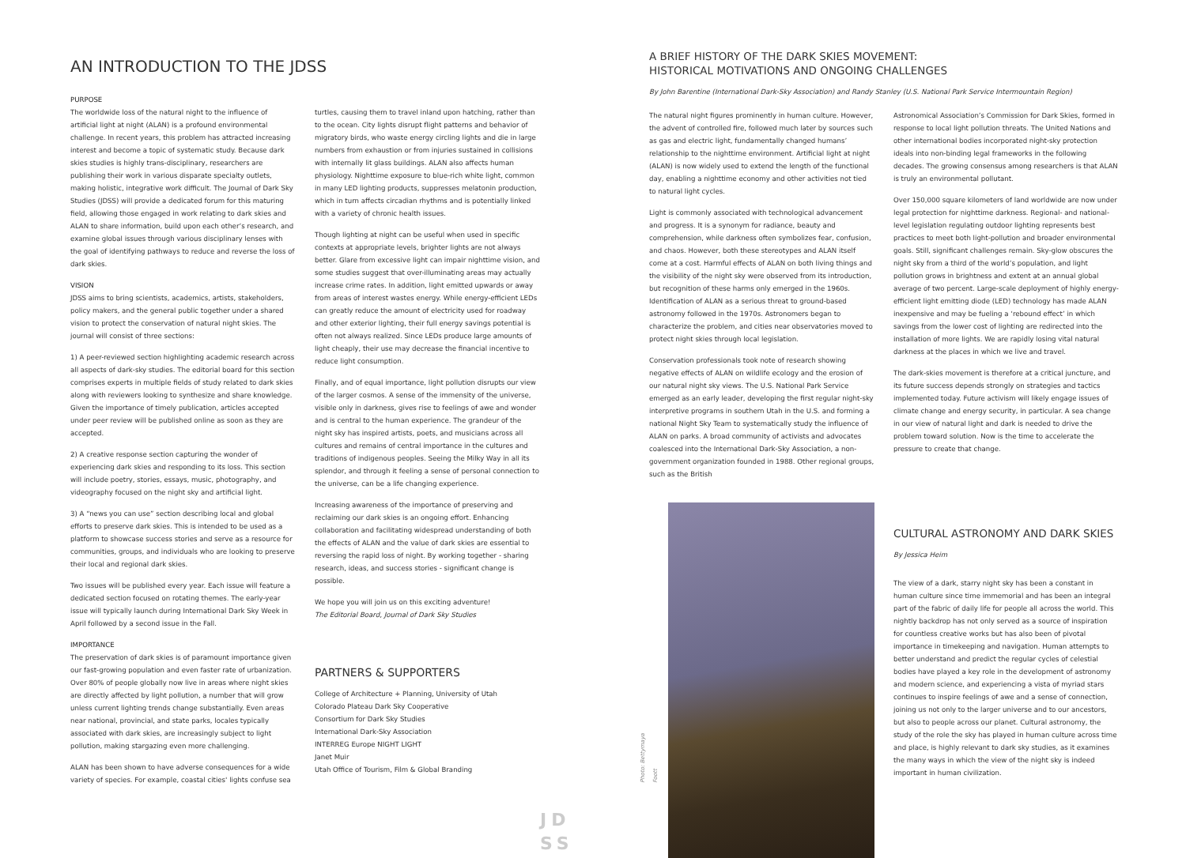AN INTRODUCTION TO THE JDSS
PURPOSE
The worldwide loss of the natural night to the influence of artificial light at night (ALAN) is a profound environmental challenge. In recent years, this problem has attracted increasing interest and become a topic of systematic study. Because dark skies studies is highly trans-disciplinary, researchers are publishing their work in various disparate specialty outlets, making holistic, integrative work difficult. The Journal of Dark Sky Studies (JDSS) will provide a dedicated forum for this maturing field, allowing those engaged in work relating to dark skies and ALAN to share information, build upon each other’s research, and examine global issues through various disciplinary lenses with the goal of identifying pathways to reduce and reverse the loss of dark skies.
VISION
JDSS aims to bring scientists, academics, artists, stakeholders, policy makers, and the general public together under a shared vision to protect the conservation of natural night skies. The journal will consist of three sections:
1) A peer-reviewed section highlighting academic research across all aspects of dark-sky studies. The editorial board for this section comprises experts in multiple fields of study related to dark skies along with reviewers looking to synthesize and share knowledge. Given the importance of timely publication, articles accepted under peer review will be published online as soon as they are accepted.
2) A creative response section capturing the wonder of experiencing dark skies and responding to its loss. This section will include poetry, stories, essays, music, photography, and videography focused on the night sky and artificial light.
3) A “news you can use” section describing local and global efforts to preserve dark skies. This is intended to be used as a platform to showcase success stories and serve as a resource for communities, groups, and individuals who are looking to preserve their local and regional dark skies.
Two issues will be published every year. Each issue will feature a dedicated section focused on rotating themes. The early-year issue will typically launch during International Dark Sky Week in April followed by a second issue in the Fall.
IMPORTANCE
The preservation of dark skies is of paramount importance given our fast-growing population and even faster rate of urbanization. Over 80% of people globally now live in areas where night skies are directly affected by light pollution, a number that will grow unless current lighting trends change substantially. Even areas near national, provincial, and state parks, locales typically associated with dark skies, are increasingly subject to light pollution, making stargazing even more challenging.
ALAN has been shown to have adverse consequences for a wide variety of species. For example, coastal cities' lights confuse sea
turtles, causing them to travel inland upon hatching, rather than to the ocean. City lights disrupt flight patterns and behavior of migratory birds, who waste energy circling lights and die in large numbers from exhaustion or from injuries sustained in collisions with internally lit glass buildings. ALAN also affects human physiology. Nighttime exposure to blue-rich white light, common in many LED lighting products, suppresses melatonin production, which in turn affects circadian rhythms and is potentially linked with a variety of chronic health issues.
Though lighting at night can be useful when used in specific contexts at appropriate levels, brighter lights are not always better. Glare from excessive light can impair nighttime vision, and some studies suggest that over-illuminating areas may actually increase crime rates. In addition, light emitted upwards or away from areas of interest wastes energy. While energy-efficient LEDs can greatly reduce the amount of electricity used for roadway and other exterior lighting, their full energy savings potential is often not always realized. Since LEDs produce large amounts of light cheaply, their use may decrease the financial incentive to reduce light consumption.
Finally, and of equal importance, light pollution disrupts our view of the larger cosmos. A sense of the immensity of the universe, visible only in darkness, gives rise to feelings of awe and wonder and is central to the human experience. The grandeur of the night sky has inspired artists, poets, and musicians across all cultures and remains of central importance in the cultures and traditions of indigenous peoples. Seeing the Milky Way in all its splendor, and through it feeling a sense of personal connection to the universe, can be a life changing experience.
Increasing awareness of the importance of preserving and reclaiming our dark skies is an ongoing effort. Enhancing collaboration and facilitating widespread understanding of both the effects of ALAN and the value of dark skies are essential to reversing the rapid loss of night. By working together - sharing research, ideas, and success stories - significant change is possible.
We hope you will join us on this exciting adventure!
The Editorial Board, Journal of Dark Sky Studies
PARTNERS & SUPPORTERS
College of Architecture + Planning, University of Utah
Colorado Plateau Dark Sky Cooperative
Consortium for Dark Sky Studies
International Dark-Sky Association
INTERREG Europe NIGHT LIGHT
Janet Muir
Utah Office of Tourism, Film & Global Branding
JD
SS
A BRIEF HISTORY OF THE DARK SKIES MOVEMENT:
HISTORICAL MOTIVATIONS AND ONGOING CHALLENGES
By John Barentine (International Dark-Sky Association) and Randy Stanley (U.S. National Park Service Intermountain Region)
The natural night figures prominently in human culture. However, the advent of controlled fire, followed much later by sources such as gas and electric light, fundamentally changed humans’ relationship to the nighttime environment. Artificial light at night (ALAN) is now widely used to extend the length of the functional day, enabling a nighttime economy and other activities not tied to natural light cycles.
Light is commonly associated with technological advancement and progress. It is a synonym for radiance, beauty and comprehension, while darkness often symbolizes fear, confusion, and chaos. However, both these stereotypes and ALAN itself come at a cost. Harmful effects of ALAN on both living things and the visibility of the night sky were observed from its introduction, but recognition of these harms only emerged in the 1960s. Identification of ALAN as a serious threat to ground-based astronomy followed in the 1970s. Astronomers began to characterize the problem, and cities near observatories moved to protect night skies through local legislation.
Conservation professionals took note of research showing negative effects of ALAN on wildlife ecology and the erosion of our natural night sky views. The U.S. National Park Service emerged as an early leader, developing the first regular night-sky interpretive programs in southern Utah in the U.S. and forming a national Night Sky Team to systematically study the influence of ALAN on parks. A broad community of activists and advocates coalesced into the International Dark-Sky Association, a non-government organization founded in 1988. Other regional groups, such as the British
Photo: Bettymaya Foott
Astronomical Association’s Commission for Dark Skies, formed in response to local light pollution threats. The United Nations and other international bodies incorporated night-sky protection ideals into non-binding legal frameworks in the following decades. The growing consensus among researchers is that ALAN is truly an environmental pollutant.
Over 150,000 square kilometers of land worldwide are now under legal protection for nighttime darkness. Regional- and national-level legislation regulating outdoor lighting represents best practices to meet both light-pollution and broader environmental goals. Still, significant challenges remain. Sky-glow obscures the night sky from a third of the world’s population, and light pollution grows in brightness and extent at an annual global average of two percent. Large-scale deployment of highly energy-efficient light emitting diode (LED) technology has made ALAN inexpensive and may be fueling a ‘rebound effect’ in which savings from the lower cost of lighting are redirected into the installation of more lights. We are rapidly losing vital natural darkness at the places in which we live and travel.
The dark-skies movement is therefore at a critical juncture, and its future success depends strongly on strategies and tactics implemented today. Future activism will likely engage issues of climate change and energy security, in particular. A sea change in our view of natural light and dark is needed to drive the problem toward solution. Now is the time to accelerate the pressure to create that change.
CULTURAL ASTRONOMY AND DARK SKIES
By Jessica Heim
The view of a dark, starry night sky has been a constant in human culture since time immemorial and has been an integral part of the fabric of daily life for people all across the world. This nightly backdrop has not only served as a source of inspiration for countless creative works but has also been of pivotal importance in timekeeping and navigation. Human attempts to better understand and predict the regular cycles of celestial bodies have played a key role in the development of astronomy and modern science, and experiencing a vista of myriad stars continues to inspire feelings of awe and a sense of connection, joining us not only to the larger universe and to our ancestors, but also to people across our planet. Cultural astronomy, the study of the role the sky has played in human culture across time and place, is highly relevant to dark sky studies, as it examines the many ways in which the view of the night sky is indeed important in human civilization.